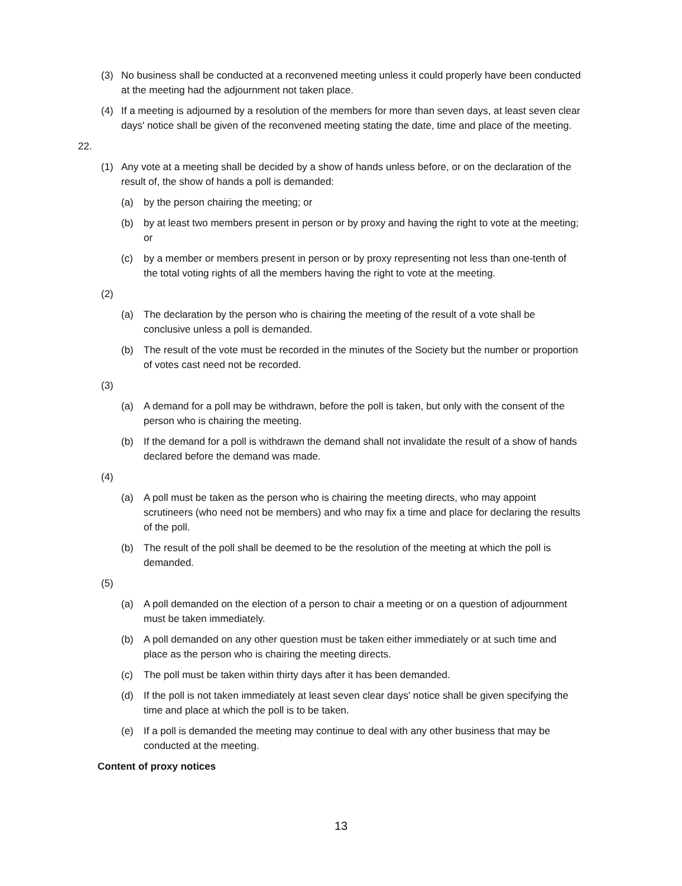(3) No business shall be conducted at a reconvened meeting unless it could properly have been conducted at the meeting had the adjournment not taken place.
(4) If a meeting is adjourned by a resolution of the members for more than seven days, at least seven clear days' notice shall be given of the reconvened meeting stating the date, time and place of the meeting.
22.
(1) Any vote at a meeting shall be decided by a show of hands unless before, or on the declaration of the result of, the show of hands a poll is demanded:
(a) by the person chairing the meeting; or
(b) by at least two members present in person or by proxy and having the right to vote at the meeting; or
(c) by a member or members present in person or by proxy representing not less than one-tenth of the total voting rights of all the members having the right to vote at the meeting.
(2)
(a) The declaration by the person who is chairing the meeting of the result of a vote shall be conclusive unless a poll is demanded.
(b) The result of the vote must be recorded in the minutes of the Society but the number or proportion of votes cast need not be recorded.
(3)
(a) A demand for a poll may be withdrawn, before the poll is taken, but only with the consent of the person who is chairing the meeting.
(b) If the demand for a poll is withdrawn the demand shall not invalidate the result of a show of hands declared before the demand was made.
(4)
(a) A poll must be taken as the person who is chairing the meeting directs, who may appoint scrutineers (who need not be members) and who may fix a time and place for declaring the results of the poll.
(b) The result of the poll shall be deemed to be the resolution of the meeting at which the poll is demanded.
(5)
(a) A poll demanded on the election of a person to chair a meeting or on a question of adjournment must be taken immediately.
(b) A poll demanded on any other question must be taken either immediately or at such time and place as the person who is chairing the meeting directs.
(c) The poll must be taken within thirty days after it has been demanded.
(d) If the poll is not taken immediately at least seven clear days' notice shall be given specifying the time and place at which the poll is to be taken.
(e) If a poll is demanded the meeting may continue to deal with any other business that may be conducted at the meeting.
Content of proxy notices
13